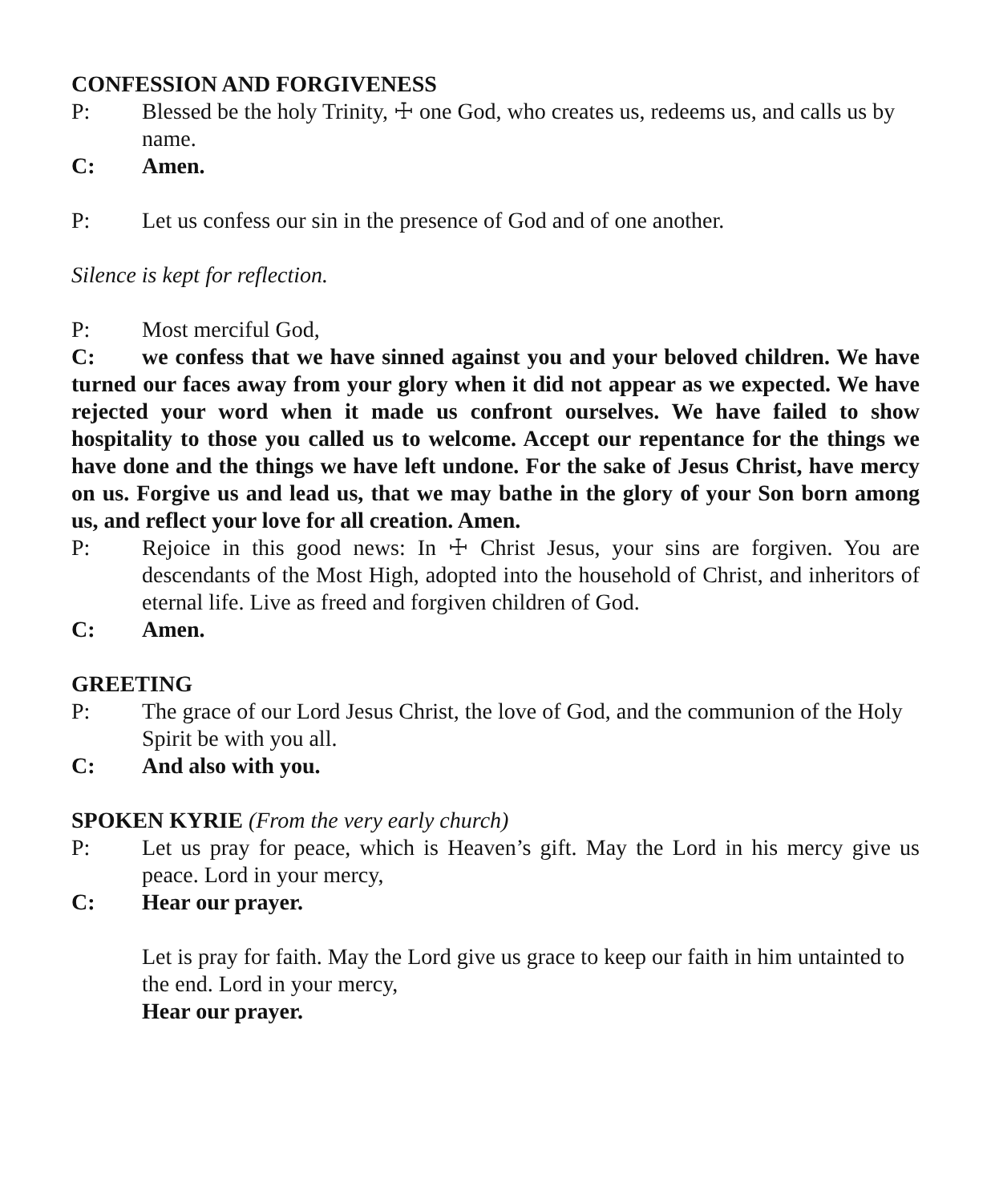CONFESSION AND FORGIVENESS
P: Blessed be the holy Trinity, ☩ one God, who creates us, redeems us, and calls us by name.
C: Amen.
P: Let us confess our sin in the presence of God and of one another.
Silence is kept for reflection.
P: Most merciful God,
C: we confess that we have sinned against you and your beloved children. We have turned our faces away from your glory when it did not appear as we expected. We have rejected your word when it made us confront ourselves. We have failed to show hospitality to those you called us to welcome. Accept our repentance for the things we have done and the things we have left undone. For the sake of Jesus Christ, have mercy on us. Forgive us and lead us, that we may bathe in the glory of your Son born among us, and reflect your love for all creation. Amen.
P: Rejoice in this good news: In ☩ Christ Jesus, your sins are forgiven. You are descendants of the Most High, adopted into the household of Christ, and inheritors of eternal life. Live as freed and forgiven children of God.
C: Amen.
GREETING
P: The grace of our Lord Jesus Christ, the love of God, and the communion of the Holy Spirit be with you all.
C: And also with you.
SPOKEN KYRIE (From the very early church)
P: Let us pray for peace, which is Heaven’s gift. May the Lord in his mercy give us peace. Lord in your mercy,
C: Hear our prayer.
Let is pray for faith. May the Lord give us grace to keep our faith in him untainted to the end. Lord in your mercy,
Hear our prayer.